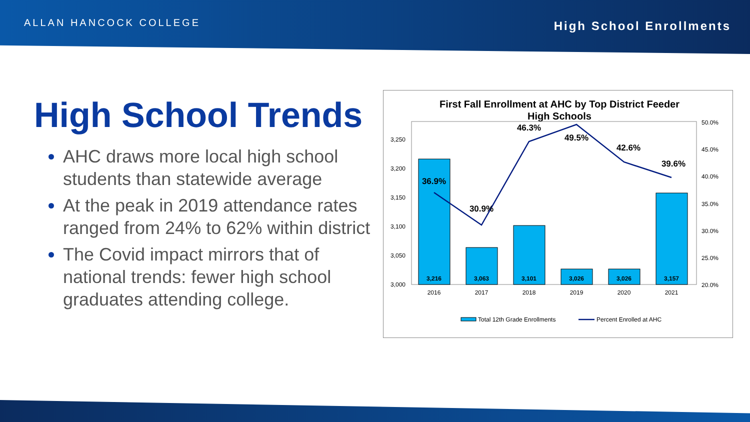ALLAN HANCOCK COLLEGE
High School Enrollments
High School Trends
AHC draws more local high school students than statewide average
At the peak in 2019 attendance rates ranged from 24% to 62% within district
The Covid impact mirrors that of national trends: fewer high school graduates attending college.
First Fall Enrollment at AHC by Top District Feeder
High Schools
3,250
3,200
3,150
3,100
3,050
3,000
50.0%
45.0%
40.0%
35.0%
30.0%
25.0%
20.0%
3,216
3,063
3,101
3,026
3,026
3,157
2016
2017
2018
2019
2020
2021
36.9%
30.9%
46.3%
49.5%
42.6%
39.6%
Total 12th Grade Enrollments
Percent Enrolled at AHC